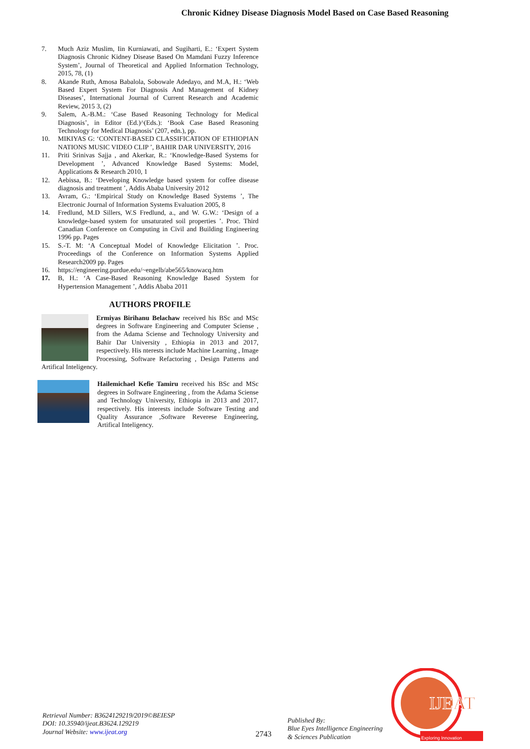Chronic Kidney Disease Diagnosis Model Based on Case Based Reasoning
7. Much Aziz Muslim, Iin Kurniawati, and Sugiharti, E.: ‘Expert System Diagnosis Chronic Kidney Disease Based On Mamdani Fuzzy Inference System’, Journal of Theoretical and Applied Information Technology, 2015, 78, (1)
8. Akande Ruth, Amosa Babalola, Sobowale Adedayo, and M.A, H.: ‘Web Based Expert System For Diagnosis And Management of Kidney Diseases’, International Journal of Current Research and Academic Review, 2015 3, (2)
9. Salem, A.-B.M.: ‘Case Based Reasoning Technology for Medical Diagnosis’, in Editor (Ed.)^(Eds.): ‘Book Case Based Reasoning Technology for Medical Diagnosis’ (207, edn.), pp.
10. MIKIYAS G: ‘CONTENT-BASED CLASSIFICATION OF ETHIOPIAN NATIONS MUSIC VIDEO CLIP ’, BAHIR DAR UNIVERSITY, 2016
11. Priti Srinivas Sajja , and Akerkar, R.: ‘Knowledge-Based Systems for Development ’, Advanced Knowledge Based Systems: Model, Applications & Research 2010, 1
12. Aebissa, B.: ‘Developing Knowledge based system for coffee disease diagnosis and treatment ’, Addis Ababa University 2012
13. Avram, G.: ‘Empirical Study on Knowledge Based Systems ’, The Electronic Journal of Information Systems Evaluation 2005, 8
14. Fredlund, M.D Sillers, W.S Fredlund, a., and W. G.W.: ‘Design of a knowledge-based system for unsaturated soil properties ’. Proc. Third Canadian Conference on Computing in Civil and Building Engineering 1996 pp. Pages
15. S.-T. M: ‘A Conceptual Model of Knowledge Elicitation ’. Proc. Proceedings of the Conference on Information Systems Applied Research2009 pp. Pages
16. https://engineering.purdue.edu/~engelb/abe565/knowacq.htm
17. B, H.: ‘A Case-Based Reasoning Knowledge Based System for Hypertension Management ’, Addis Ababa 2011
AUTHORS PROFILE
Ermiyas Birihanu Belachaw received his BSc and MSc degrees in Software Engineering and Computer Sciense , from the Adama Sciense and Technology University and Bahir Dar University , Ethiopia in 2013 and 2017, respectively. His nterests include Machine Learning , Image Processing, Software Refactoring , Design Patterns and Artifical Inteligency.
Hailemichael Kefie Tamiru received his BSc and MSc degrees in Software Engineering , from the Adama Sciense and Technology University, Ethiopia in 2013 and 2017, respectively. His interests include Software Testing and Quality Assurance ,Software Reverese Engineering, Artifical Inteligency.
Retrieval Number: B3624129219/2019©BEIESP
DOI: 10.35940/ijeat.B3624.129219
Journal Website: www.ijeat.org
2743
Published By:
Blue Eyes Intelligence Engineering
& Sciences Publication
IJEAT
Exploring Innovation